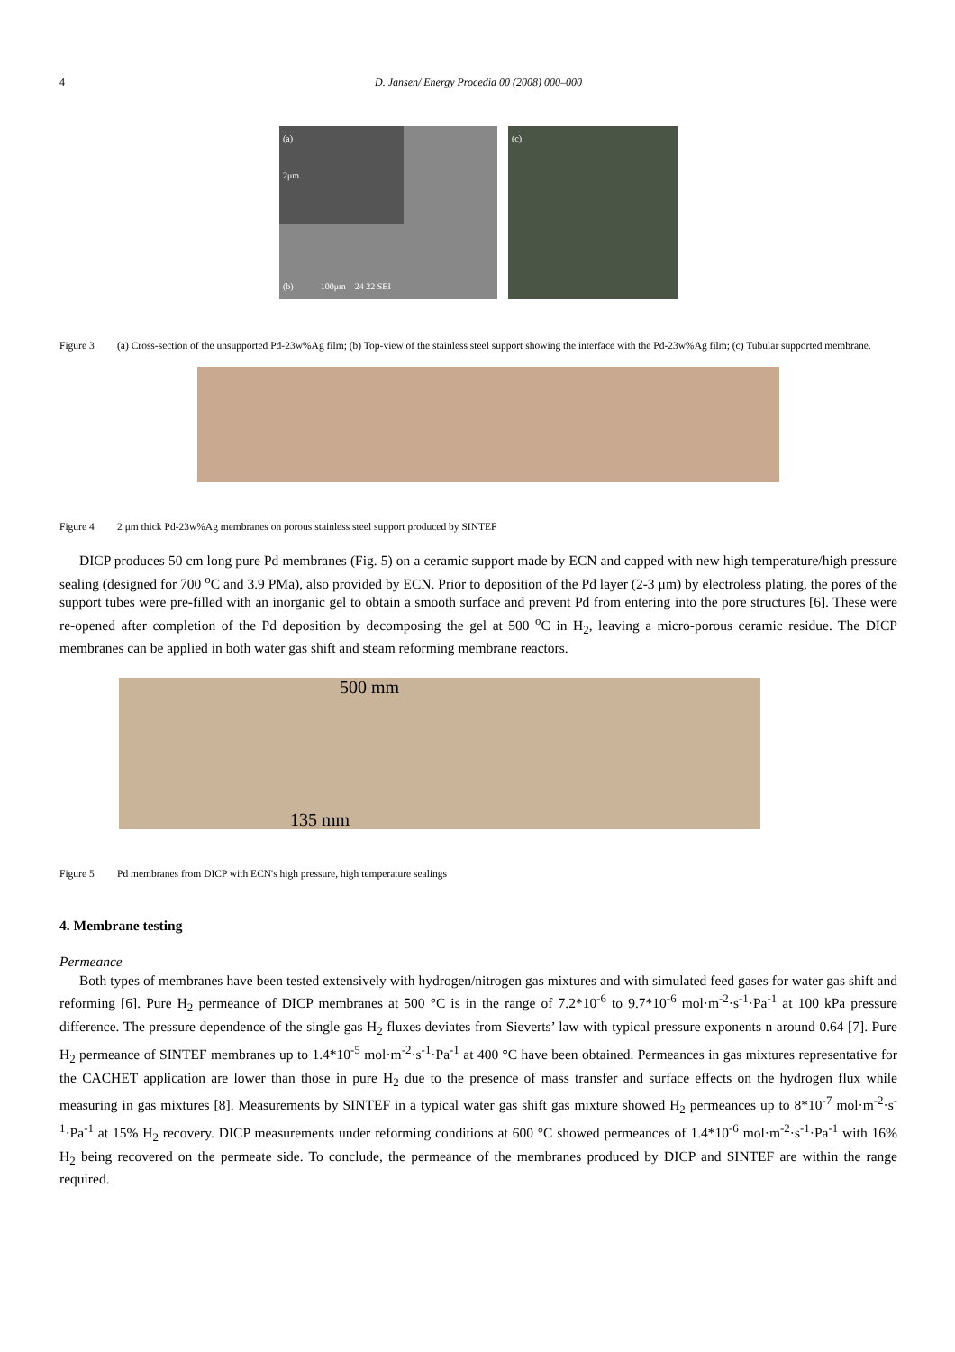4 D. Jansen/ Energy Procedia 00 (2008) 000–000
(a)
2μm
(b) 100μm 24 22 SEI
(c)
Figure 3 (a) Cross-section of the unsupported Pd-23w%Ag film; (b) Top-view of the stainless steel support showing the interface with the Pd-23w%Ag film; (c) Tubular supported membrane.
Figure 4 2 μm thick Pd-23w%Ag membranes on porous stainless steel support produced by SINTEF
DICP produces 50 cm long pure Pd membranes (Fig. 5) on a ceramic support made by ECN and capped with new high temperature/high pressure sealing (designed for 700 <sup>o</sup>C and 3.9 PMa), also provided by ECN. Prior to deposition of the Pd layer (2-3 μm) by electroless plating, the pores of the support tubes were pre-filled with an inorganic gel to obtain a smooth surface and prevent Pd from entering into the pore structures [6]. These were re-opened after completion of the Pd deposition by decomposing the gel at 500 <sup>o</sup>C in H<sub>2</sub>, leaving a micro-porous ceramic residue. The DICP membranes can be applied in both water gas shift and steam reforming membrane reactors.
500 mm
135 mm
Figure 5 Pd membranes from DICP with ECN's high pressure, high temperature sealings
4. Membrane testing
Permeance
Both types of membranes have been tested extensively with hydrogen/nitrogen gas mixtures and with simulated feed gases for water gas shift and reforming [6]. Pure H<sub>2</sub> permeance of DICP membranes at 500 °C is in the range of 7.2*10<sup>-6</sup> to 9.7*10<sup>-6</sup> mol·m<sup>-2</sup>·s<sup>-1</sup>·Pa<sup>-1</sup> at 100 kPa pressure difference. The pressure dependence of the single gas H<sub>2</sub> fluxes deviates from Sieverts’ law with typical pressure exponents n around 0.64 [7]. Pure H<sub>2</sub> permeance of SINTEF membranes up to 1.4*10<sup>-5</sup> mol·m<sup>-2</sup>·s<sup>-1</sup>·Pa<sup>-1</sup> at 400 °C have been obtained. Permeances in gas mixtures representative for the CACHET application are lower than those in pure H<sub>2</sub> due to the presence of mass transfer and surface effects on the hydrogen flux while measuring in gas mixtures [8]. Measurements by SINTEF in a typical water gas shift gas mixture showed H<sub>2</sub> permeances up to 8*10<sup>-7</sup> mol·m<sup>-2</sup>·s<sup>-1</sup>·Pa<sup>-1</sup> at 15% H<sub>2</sub> recovery. DICP measurements under reforming conditions at 600 °C showed permeances of 1.4*10<sup>-6</sup> mol·m<sup>-2</sup>·s<sup>-1</sup>·Pa<sup>-1</sup> with 16% H<sub>2</sub> being recovered on the permeate side. To conclude, the permeance of the membranes produced by DICP and SINTEF are within the range required.